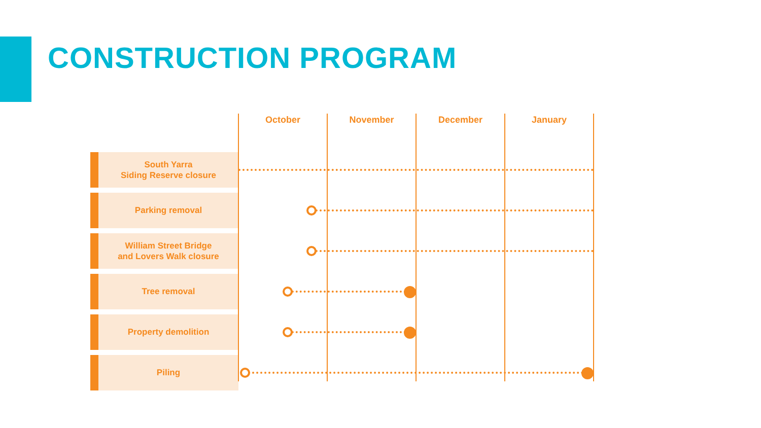CONSTRUCTION PROGRAM
October November December January
South Yarra
Siding Reserve closure
Parking removal
William Street Bridge
and Lovers Walk closure
Tree removal
Property demolition
Piling